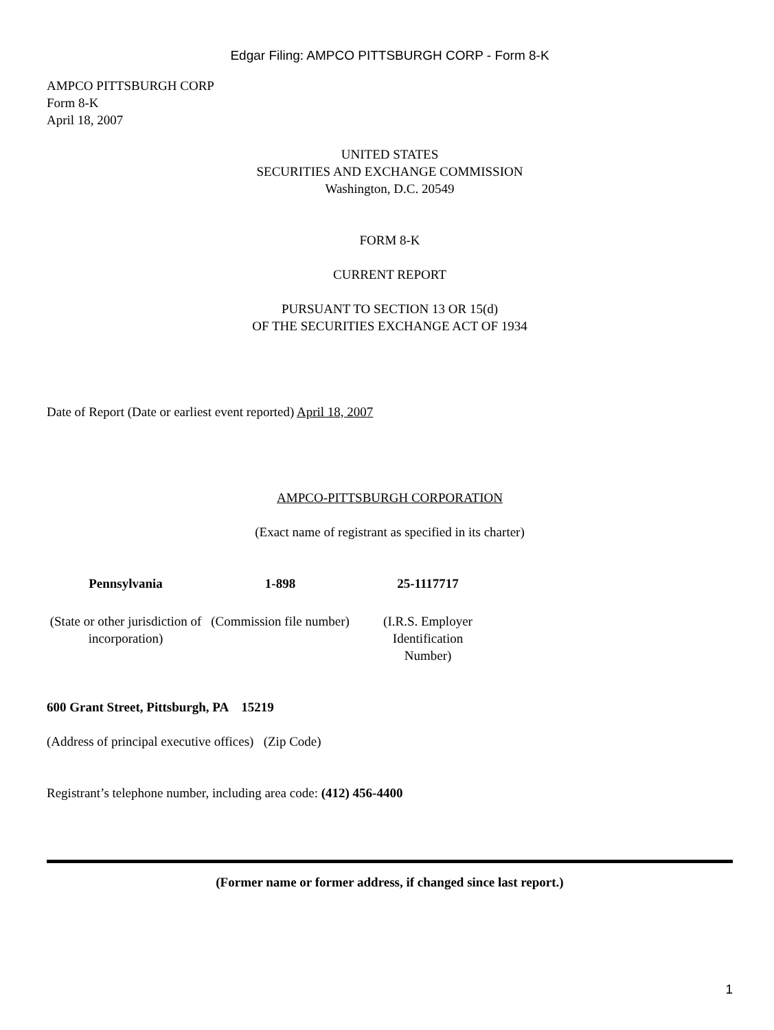Edgar Filing: AMPCO PITTSBURGH CORP - Form 8-K
AMPCO PITTSBURGH CORP
Form 8-K
April 18, 2007
UNITED STATES
SECURITIES AND EXCHANGE COMMISSION
Washington, D.C. 20549
FORM 8-K
CURRENT REPORT
PURSUANT TO SECTION 13 OR 15(d)
OF THE SECURITIES EXCHANGE ACT OF 1934
Date of Report (Date or earliest event reported) April 18, 2007
AMPCO-PITTSBURGH CORPORATION
(Exact name of registrant as specified in its charter)
| Pennsylvania | 1-898 | 25-1117717 |
| (State or other jurisdiction of incorporation) | (Commission file number) | (I.R.S. Employer Identification Number) |
600 Grant Street, Pittsburgh, PA 15219
(Address of principal executive offices) (Zip Code)
Registrant’s telephone number, including area code: (412) 456-4400
(Former name or former address, if changed since last report.)
1